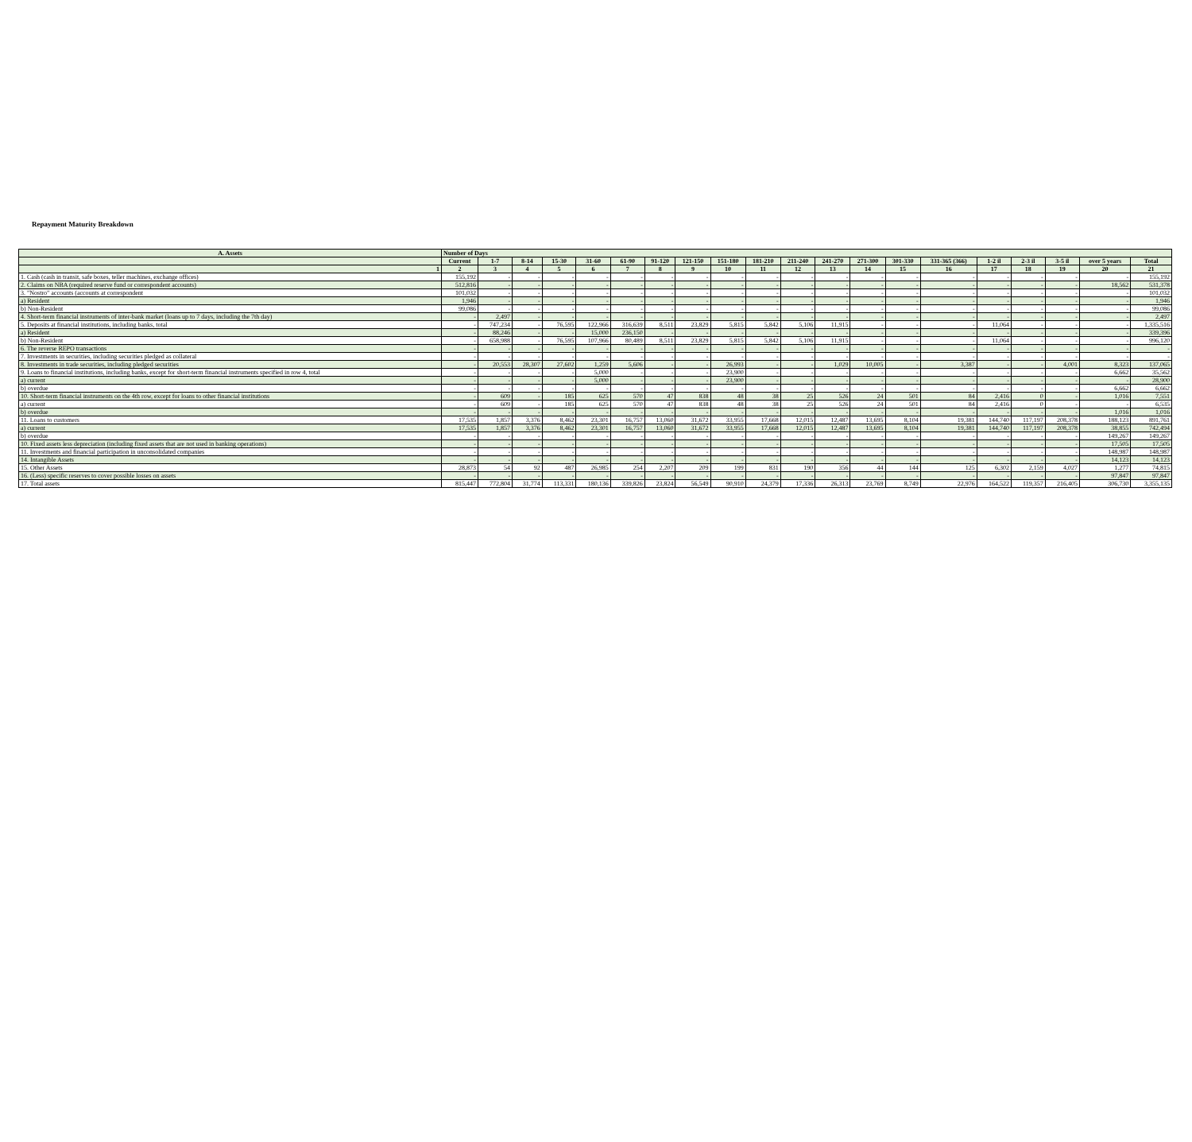Repayment Maturity Breakdown
| A. Assets | Number of Days | | | | | | | | | | | | | | | | | | | |
| --- | --- | --- | --- | --- | --- | --- | --- | --- | --- | --- | --- | --- | --- | --- | --- | --- | --- | --- | --- | --- |
| | Current | 1-7 | 8-14 | 15-30 | 31-60 | 61-90 | 91-120 | 121-150 | 151-180 | 181-210 | 211-240 | 241-270 | 271-300 | 301-330 | 331-365 (366) | 1-2 il | 2-3 il | 3-5 il | over 5 years | Total |
| 1 | 2 | 3 | 4 | 5 | 6 | 7 | 8 | 9 | 10 | 11 | 12 | 13 | 14 | 15 | 16 | 17 | 18 | 19 | 20 | 21 |
| 1. Cash (cash in transit, safe boxes, teller machines, exchange offices) | 155,192 | - | - | - | - | - | - | - | - | - | - | - | - | - | - | - | - | - | - | 155,192 |
| 2. Claims on NBA (required reserve fund or correspondent accounts) | 512,816 | - | - | - | - | - | - | - | - | - | - | - | - | - | - | - | - | - | 18,562 | 531,378 |
| 3. "Nostro" accounts (accounts at correspondent | 101,032 | - | - | - | - | - | - | - | - | - | - | - | - | - | - | - | - | - | - | 101,032 |
| a) Resident | 1,946 | - | - | - | - | - | - | - | - | - | - | - | - | - | - | - | - | - | - | 1,946 |
| b) Non-Resident | 99,086 | - | - | - | - | - | - | - | - | - | - | - | - | - | - | - | - | - | - | 99,086 |
| 4. Short-term financial instruments of inter-bank market (loans up to 7 days, including the 7th day) | - | 2,497 | - | - | - | - | - | - | - | - | - | - | - | - | - | - | - | - | - | 2,497 |
| 5. Deposits at financial institutions, including banks, total | - | 747,234 | - | 76,595 | 122,966 | 316,639 | 8,511 | 23,829 | 5,815 | 5,842 | 5,106 | 11,915 | - | - | - | 11,064 | - | - | - | 1,335,516 |
| a) Resident | - | 88,246 | - | - | 15,000 | 236,150 | - | - | - | - | - | - | - | - | - | - | - | - | - | 339,396 |
| b) Non-Resident | - | 658,988 | - | 76,595 | 107,966 | 80,489 | 8,511 | 23,829 | 5,815 | 5,842 | 5,106 | 11,915 | - | - | - | 11,064 | - | - | - | 996,120 |
| 6. The reverse REPO transactions | - | - | - | - | - | - | - | - | - | - | - | - | - | - | - | - | - | - | - | - |
| 7. Investments in securities, including securities pledged as collateral | - | - | - | - | - | - | - | - | - | - | - | - | - | - | - | - | - | - | - | - |
| 8. Investments in trade securities, including pledged securities | - | 20,553 | 28,307 | 27,602 | 1,259 | 5,606 | - | - | 26,993 | - | - | 1,029 | 10,005 | - | 3,387 | - | - | 4,001 | 8,323 | 137,065 |
| 9. Loans to financial institutions, including banks, except for short-term financial instruments specified in row 4, total | - | - | - | - | 5,000 | - | - | - | 23,900 | - | - | - | - | - | - | - | - | - | 6,662 | 35,562 |
| a) current | - | - | - | - | 5,000 | - | - | - | 23,900 | - | - | - | - | - | - | - | - | - | - | 28,900 |
| b) overdue | - | - | - | - | - | - | - | - | - | - | - | - | - | - | - | - | - | - | 6,662 | 6,662 |
| 10. Short-term financial instruments on the 4th row, except for loans to other financial institutions | - | 609 | - | 185 | 625 | 570 | 47 | 838 | 48 | 38 | 25 | 526 | 24 | 501 | 84 | 2,416 | 0 | - | 1,016 | 7,551 |
| a) current | - | 609 | - | 185 | 625 | 570 | 47 | 838 | 48 | 38 | 25 | 526 | 24 | 501 | 84 | 2,416 | 0 | - | - | 6,535 |
| b) overdue | - | - | - | - | - | - | - | - | - | - | - | - | - | - | - | - | - | - | 1,016 | 1,016 |
| 11. Loans to customers | 17,535 | 1,857 | 3,376 | 8,462 | 23,301 | 16,757 | 13,060 | 31,672 | 33,955 | 17,668 | 12,015 | 12,487 | 13,695 | 8,104 | 19,381 | 144,740 | 117,197 | 208,378 | 188,123 | 891,761 |
| a) current | 17,535 | 1,857 | 3,376 | 8,462 | 23,301 | 16,757 | 13,060 | 31,672 | 33,955 | 17,668 | 12,015 | 12,487 | 13,695 | 8,104 | 19,381 | 144,740 | 117,197 | 208,378 | 38,855 | 742,494 |
| b) overdue | - | - | - | - | - | - | - | - | - | - | - | - | - | - | - | - | - | - | 149,267 | 149,267 |
| 10. Fixed assets less depreciation (including fixed assets that are not used in banking operations) | - | - | - | - | - | - | - | - | - | - | - | - | - | - | - | - | - | - | 17,505 | 17,505 |
| 11. Investments and financial participation in unconsolidated companies | - | - | - | - | - | - | - | - | - | - | - | - | - | - | - | - | - | - | 148,987 | 148,987 |
| 14. Intangible Assets | - | - | - | - | - | - | - | - | - | - | - | - | - | - | - | - | - | - | 14,123 | 14,123 |
| 15. Other Assets | 28,873 | 54 | 92 | 487 | 26,985 | 254 | 2,207 | 209 | 199 | 831 | 190 | 356 | 44 | 144 | 125 | 6,302 | 2,159 | 4,027 | 1,277 | 74,815 |
| 16. (Less) specific reserves to cover possible losses on assets | - | - | - | - | - | - | - | - | - | - | - | - | - | - | - | - | - | - | 97,847 | 97,847 |
| 17. Total assets | 815,447 | 772,804 | 31,774 | 113,331 | 180,136 | 339,826 | 23,824 | 56,549 | 90,910 | 24,379 | 17,336 | 26,313 | 23,769 | 8,749 | 22,976 | 164,522 | 119,357 | 216,405 | 306,730 | 3,355,135 |